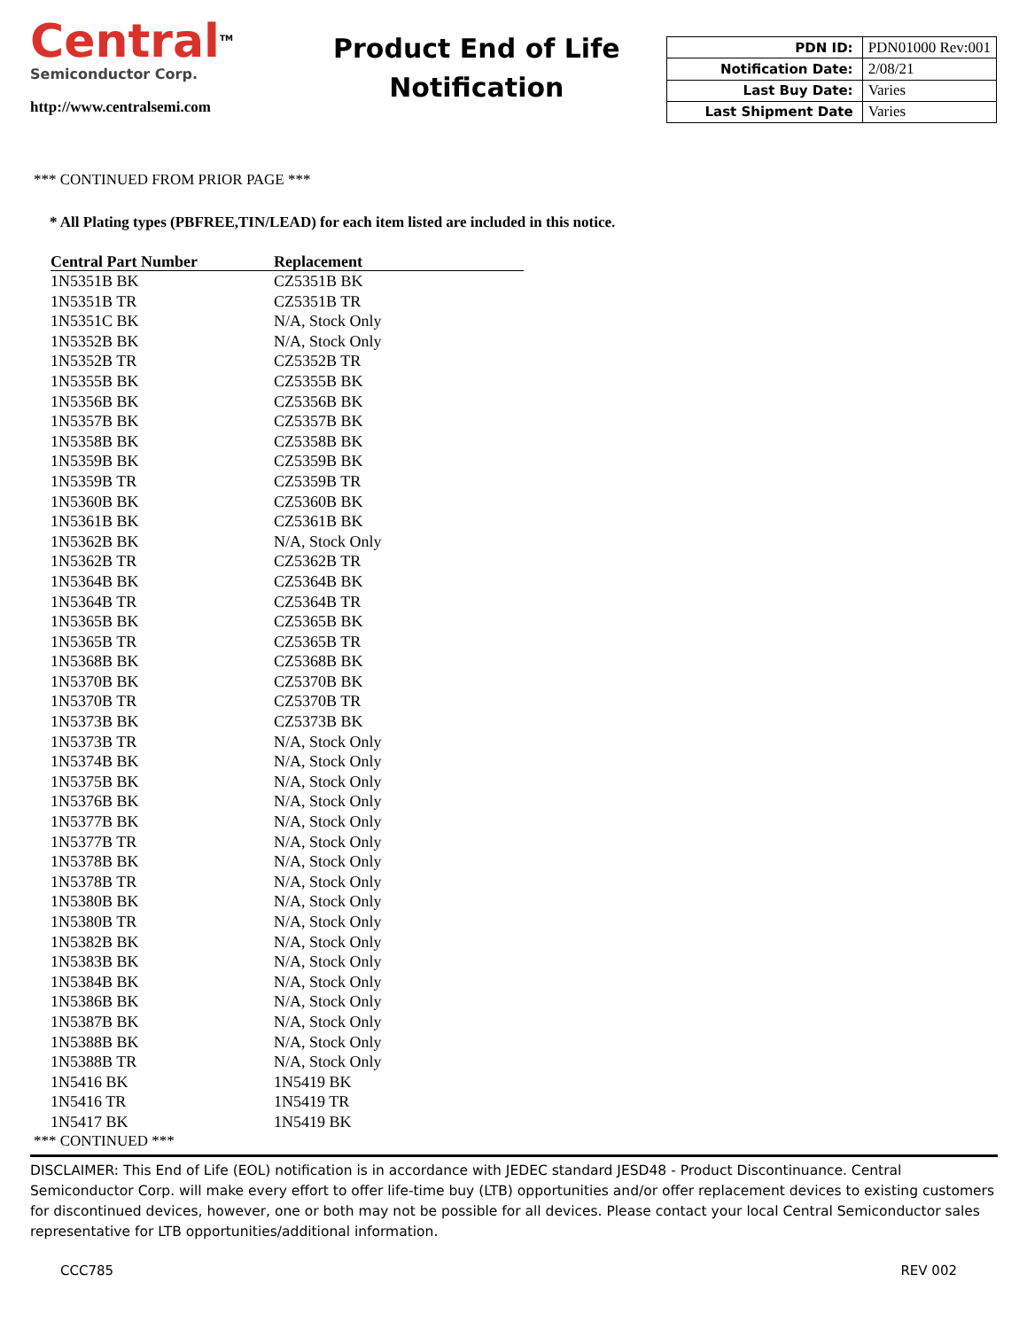Central<sup>TM</sup>
Semiconductor Corp.
http://www.centralsemi.com
Product End of Life
Notification
| PDN ID: | PDN01000 Rev:001 |
| Notification Date: | 2/08/21 |
| Last Buy Date: | Varies |
| Last Shipment Date | Varies |
*** CONTINUED FROM PRIOR PAGE ***
* All Plating types (PBFREE,TIN/LEAD) for each item listed are included in this notice.
| Central Part Number | Replacement |
| --- | --- |
| 1N5351B BK | CZ5351B BK |
| 1N5351B TR | CZ5351B TR |
| 1N5351C BK | N/A, Stock Only |
| 1N5352B BK | N/A, Stock Only |
| 1N5352B TR | CZ5352B TR |
| 1N5355B BK | CZ5355B BK |
| 1N5356B BK | CZ5356B BK |
| 1N5357B BK | CZ5357B BK |
| 1N5358B BK | CZ5358B BK |
| 1N5359B BK | CZ5359B BK |
| 1N5359B TR | CZ5359B TR |
| 1N5360B BK | CZ5360B BK |
| 1N5361B BK | CZ5361B BK |
| 1N5362B BK | N/A, Stock Only |
| 1N5362B TR | CZ5362B TR |
| 1N5364B BK | CZ5364B BK |
| 1N5364B TR | CZ5364B TR |
| 1N5365B BK | CZ5365B BK |
| 1N5365B TR | CZ5365B TR |
| 1N5368B BK | CZ5368B BK |
| 1N5370B BK | CZ5370B BK |
| 1N5370B TR | CZ5370B TR |
| 1N5373B BK | CZ5373B BK |
| 1N5373B TR | N/A, Stock Only |
| 1N5374B BK | N/A, Stock Only |
| 1N5375B BK | N/A, Stock Only |
| 1N5376B BK | N/A, Stock Only |
| 1N5377B BK | N/A, Stock Only |
| 1N5377B TR | N/A, Stock Only |
| 1N5378B BK | N/A, Stock Only |
| 1N5378B TR | N/A, Stock Only |
| 1N5380B BK | N/A, Stock Only |
| 1N5380B TR | N/A, Stock Only |
| 1N5382B BK | N/A, Stock Only |
| 1N5383B BK | N/A, Stock Only |
| 1N5384B BK | N/A, Stock Only |
| 1N5386B BK | N/A, Stock Only |
| 1N5387B BK | N/A, Stock Only |
| 1N5388B BK | N/A, Stock Only |
| 1N5388B TR | N/A, Stock Only |
| 1N5416 BK | 1N5419 BK |
| 1N5416 TR | 1N5419 TR |
| 1N5417 BK | 1N5419 BK |
*** CONTINUED ***
DISCLAIMER: This End of Life (EOL) notification is in accordance with JEDEC standard JESD48 - Product Discontinuance. Central Semiconductor Corp. will make every effort to offer life-time buy (LTB) opportunities and/or offer replacement devices to existing customers for discontinued devices, however, one or both may not be possible for all devices. Please contact your local Central Semiconductor sales representative for LTB opportunities/additional information.
CCC785 REV 002